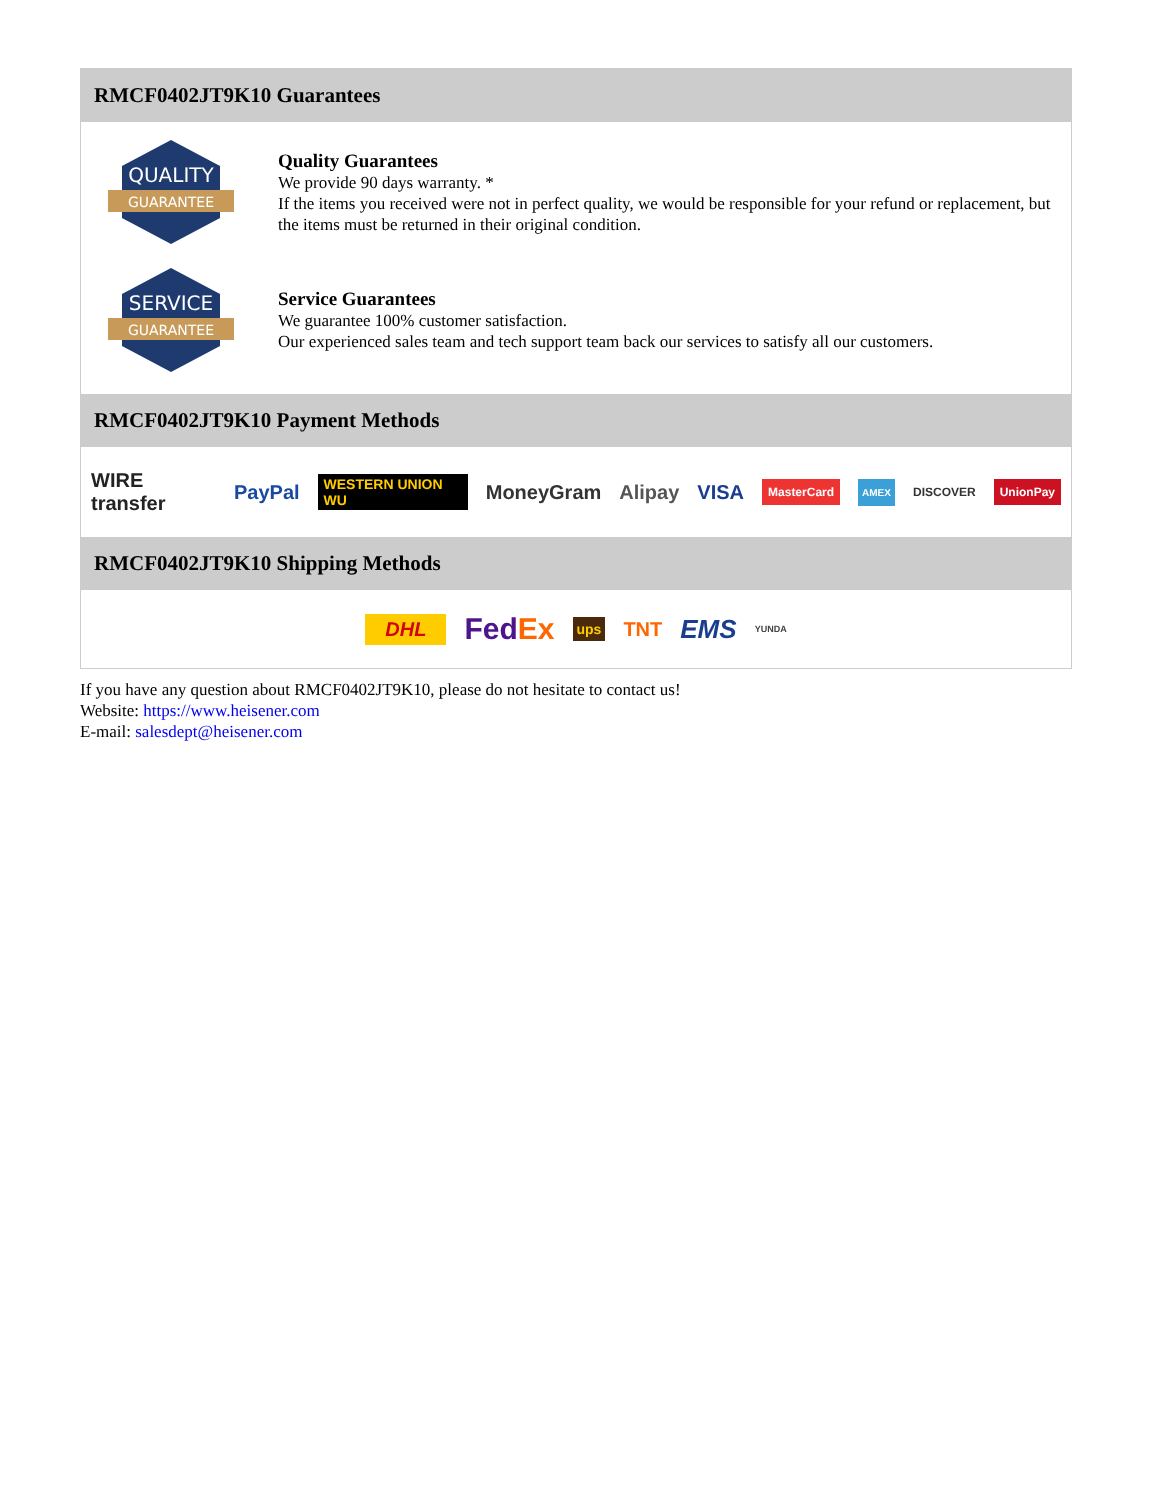RMCF0402JT9K10 Guarantees
QUALITY
GUARANTEE
Quality Guarantees
We provide 90 days warranty. *
If the items you received were not in perfect quality, we would be responsible for your refund or replacement, but the items must be returned in their original condition.
SERVICE
GUARANTEE
Service Guarantees
We guarantee 100% customer satisfaction.
Our experienced sales team and tech support team back our services to satisfy all our customers.
RMCF0402JT9K10 Payment Methods
WIRE transfer PayPal WESTERN UNION WU MoneyGram Alipay VISA MasterCard AMEX DISCOVER UnionPay
RMCF0402JT9K10 Shipping Methods
DHL FedEx ups TNT EMS YUNDA
If you have any question about RMCF0402JT9K10, please do not hesitate to contact us!
Website: https://www.heisener.com
E-mail: salesdept@heisener.com